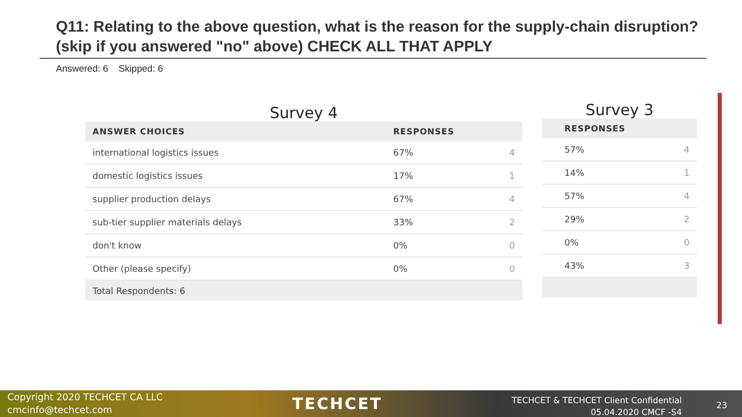Q11: Relating to the above question, what is the reason for the supply-chain disruption? (skip if you answered "no" above) CHECK ALL THAT APPLY
Answered: 6 Skipped: 6
Survey 4
| ANSWER CHOICES | RESPONSES | |
| --- | --- | --- |
| international logistics issues | 67% | 4 |
| domestic logistics issues | 17% | 1 |
| supplier production delays | 67% | 4 |
| sub-tier supplier materials delays | 33% | 2 |
| don't know | 0% | 0 |
| Other (please specify) | 0% | 0 |
| Total Respondents: 6 | | |
Survey 3
| RESPONSES | |
| --- | --- |
| 57% | 4 |
| 14% | 1 |
| 57% | 4 |
| 29% | 2 |
| 0% | 0 |
| 43% | 3 |
Copyright 2020 TECHCET CA LLC
cmcinfo@techcet.com
TECHCET
TECHCET & TECHCET Client Confidential
05.04.2020 CMCF -S4
23